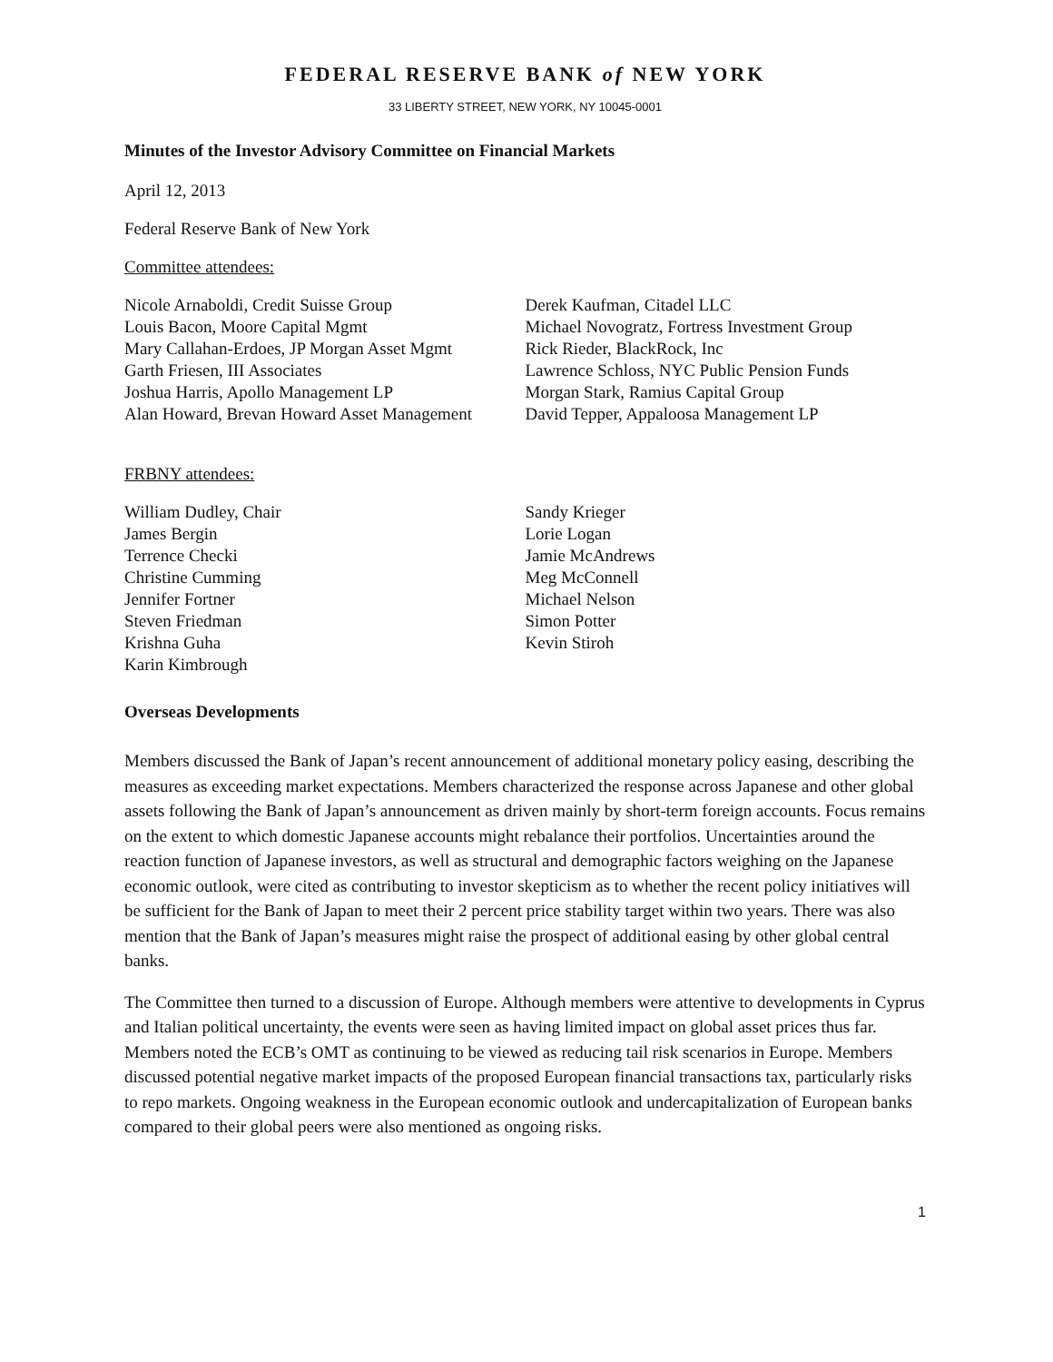FEDERAL RESERVE BANK of NEW YORK
33 LIBERTY STREET, NEW YORK, NY 10045-0001
Minutes of the Investor Advisory Committee on Financial Markets
April 12, 2013
Federal Reserve Bank of New York
Committee attendees:
Nicole Arnaboldi, Credit Suisse Group
Louis Bacon, Moore Capital Mgmt
Mary Callahan-Erdoes, JP Morgan Asset Mgmt
Garth Friesen, III Associates
Joshua Harris, Apollo Management LP
Alan Howard, Brevan Howard Asset Management
Derek Kaufman, Citadel LLC
Michael Novogratz, Fortress Investment Group
Rick Rieder, BlackRock, Inc
Lawrence Schloss, NYC Public Pension Funds
Morgan Stark, Ramius Capital Group
David Tepper, Appaloosa Management LP
FRBNY attendees:
William Dudley, Chair
James Bergin
Terrence Checki
Christine Cumming
Jennifer Fortner
Steven Friedman
Krishna Guha
Karin Kimbrough
Sandy Krieger
Lorie Logan
Jamie McAndrews
Meg McConnell
Michael Nelson
Simon Potter
Kevin Stiroh
Overseas Developments
Members discussed the Bank of Japan’s recent announcement of additional monetary policy easing, describing the measures as exceeding market expectations. Members characterized the response across Japanese and other global assets following the Bank of Japan’s announcement as driven mainly by short-term foreign accounts. Focus remains on the extent to which domestic Japanese accounts might rebalance their portfolios. Uncertainties around the reaction function of Japanese investors, as well as structural and demographic factors weighing on the Japanese economic outlook, were cited as contributing to investor skepticism as to whether the recent policy initiatives will be sufficient for the Bank of Japan to meet their 2 percent price stability target within two years. There was also mention that the Bank of Japan’s measures might raise the prospect of additional easing by other global central banks.
The Committee then turned to a discussion of Europe. Although members were attentive to developments in Cyprus and Italian political uncertainty, the events were seen as having limited impact on global asset prices thus far. Members noted the ECB’s OMT as continuing to be viewed as reducing tail risk scenarios in Europe. Members discussed potential negative market impacts of the proposed European financial transactions tax, particularly risks to repo markets. Ongoing weakness in the European economic outlook and undercapitalization of European banks compared to their global peers were also mentioned as ongoing risks.
1